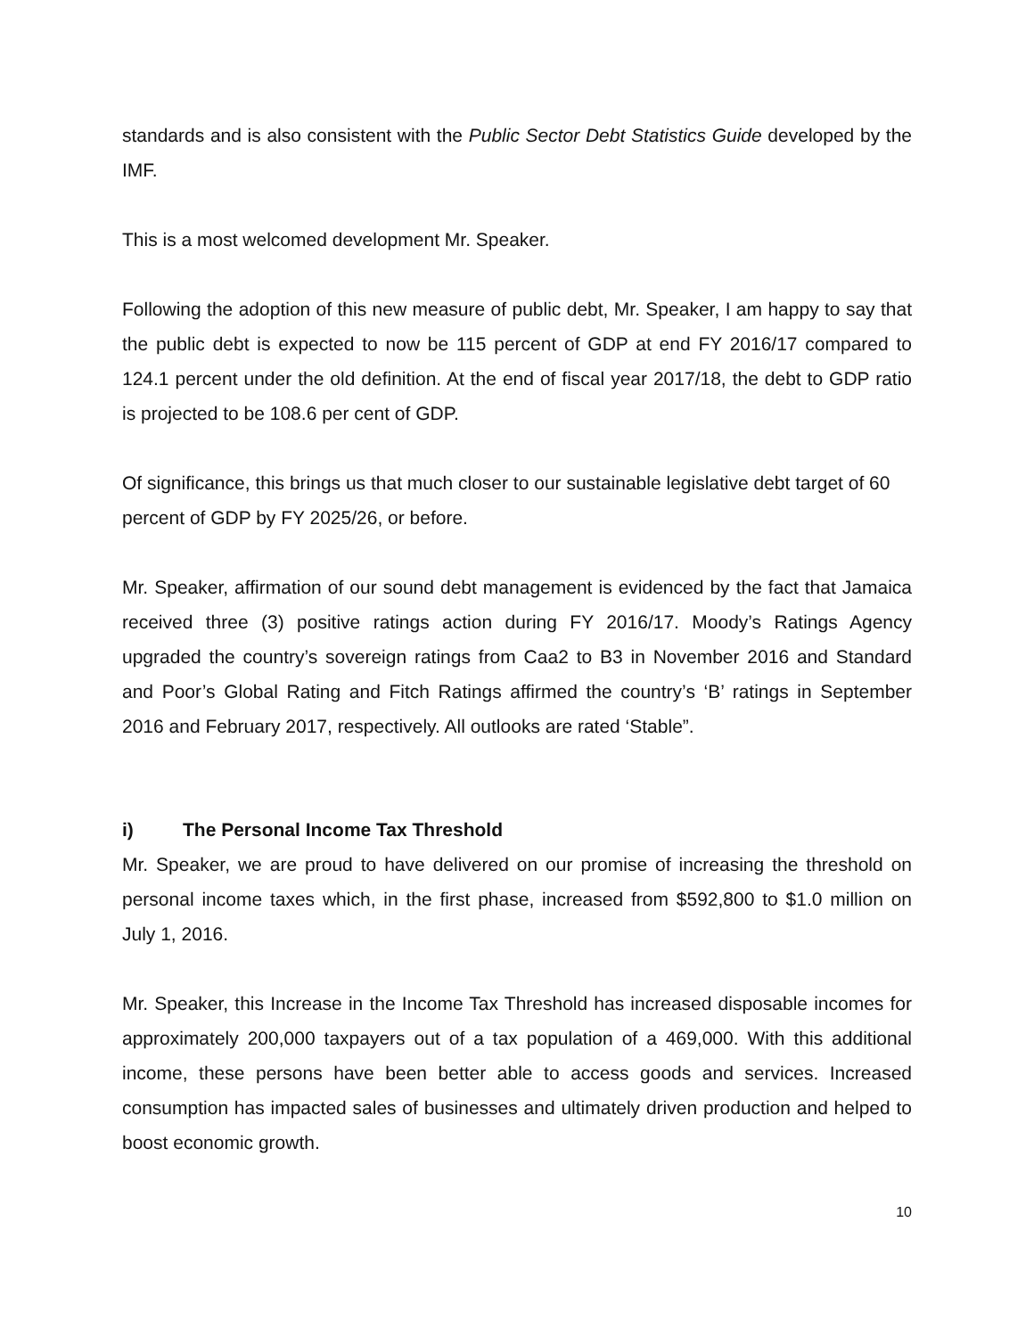standards and is also consistent with the Public Sector Debt Statistics Guide developed by the IMF.
This is a most welcomed development Mr. Speaker.
Following the adoption of this new measure of public debt, Mr. Speaker, I am happy to say that the public debt is expected to now be 115 percent of GDP at end FY 2016/17 compared to 124.1 percent under the old definition. At the end of fiscal year 2017/18, the debt to GDP ratio is projected to be 108.6 per cent of GDP.
Of significance, this brings us that much closer to our sustainable legislative debt target of 60 percent of GDP by FY 2025/26, or before.
Mr. Speaker, affirmation of our sound debt management is evidenced by the fact that Jamaica received three (3) positive ratings action during FY 2016/17. Moody’s Ratings Agency upgraded the country’s sovereign ratings from Caa2 to B3 in November 2016 and Standard and Poor’s Global Rating and Fitch Ratings affirmed the country’s ‘B’ ratings in September 2016 and February 2017, respectively. All outlooks are rated ‘Stable”.
i) The Personal Income Tax Threshold
Mr. Speaker, we are proud to have delivered on our promise of increasing the threshold on personal income taxes which, in the first phase, increased from $592,800 to $1.0 million on July 1, 2016.
Mr. Speaker, this Increase in the Income Tax Threshold has increased disposable incomes for approximately 200,000 taxpayers out of a tax population of a 469,000. With this additional income, these persons have been better able to access goods and services. Increased consumption has impacted sales of businesses and ultimately driven production and helped to boost economic growth.
10